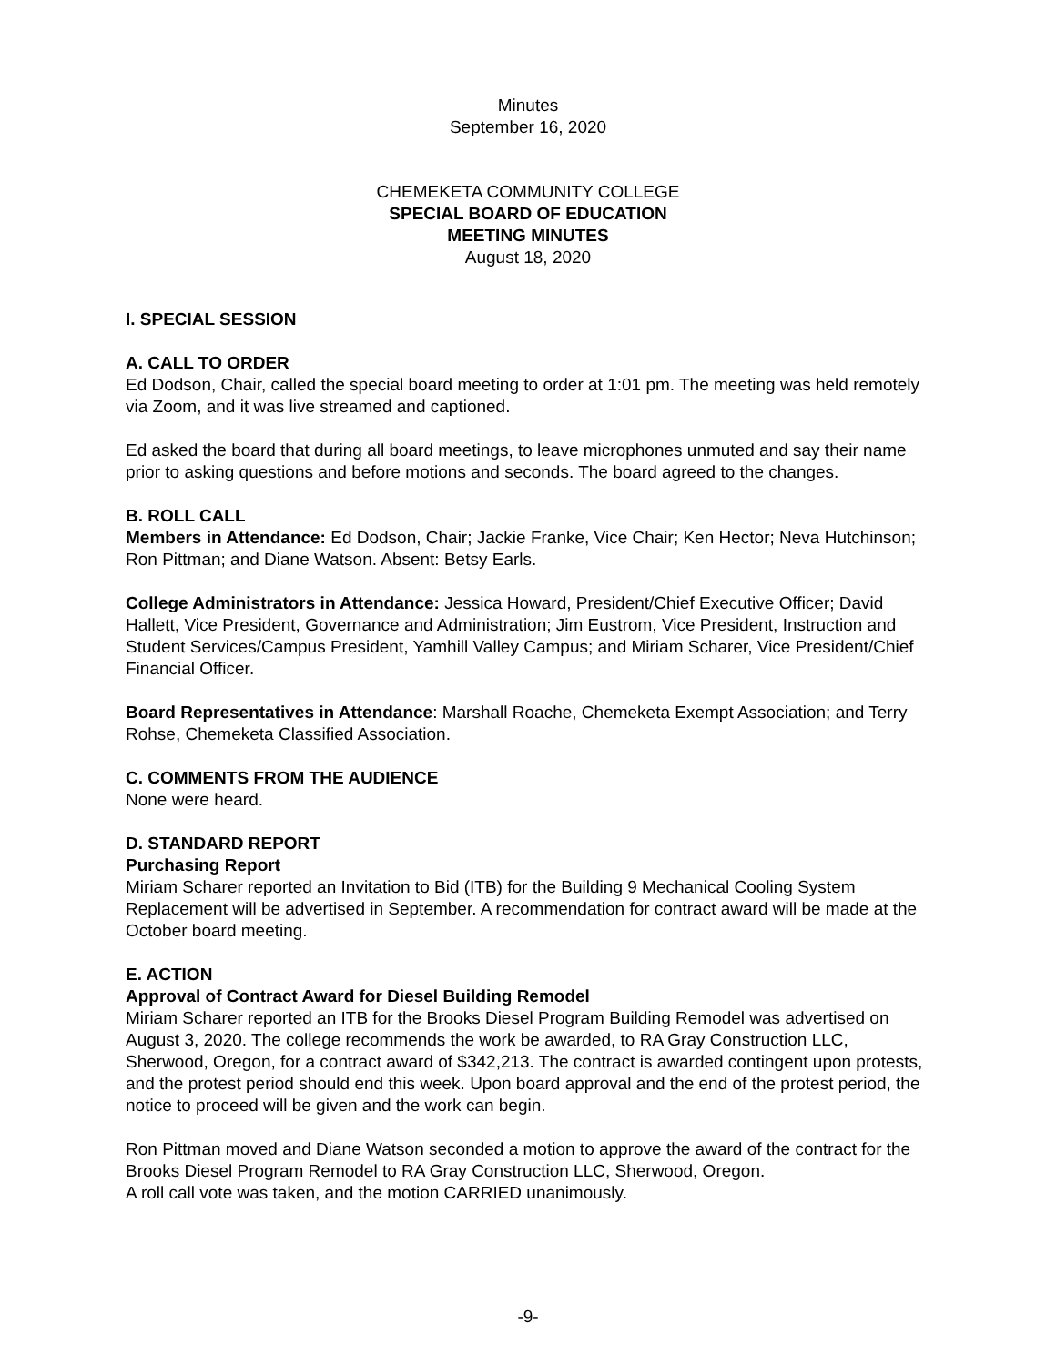Minutes
September 16, 2020
CHEMEKETA COMMUNITY COLLEGE
SPECIAL BOARD OF EDUCATION
MEETING MINUTES
August 18, 2020
I. SPECIAL SESSION
A. CALL TO ORDER
Ed Dodson, Chair, called the special board meeting to order at 1:01 pm. The meeting was held remotely via Zoom, and it was live streamed and captioned.
Ed asked the board that during all board meetings, to leave microphones unmuted and say their name prior to asking questions and before motions and seconds. The board agreed to the changes.
B. ROLL CALL
Members in Attendance: Ed Dodson, Chair; Jackie Franke, Vice Chair; Ken Hector; Neva Hutchinson; Ron Pittman; and Diane Watson. Absent: Betsy Earls.
College Administrators in Attendance: Jessica Howard, President/Chief Executive Officer; David Hallett, Vice President, Governance and Administration; Jim Eustrom, Vice President, Instruction and Student Services/Campus President, Yamhill Valley Campus; and Miriam Scharer, Vice President/Chief Financial Officer.
Board Representatives in Attendance: Marshall Roache, Chemeketa Exempt Association; and Terry Rohse, Chemeketa Classified Association.
C. COMMENTS FROM THE AUDIENCE
None were heard.
D. STANDARD REPORT
Purchasing Report
Miriam Scharer reported an Invitation to Bid (ITB) for the Building 9 Mechanical Cooling System Replacement will be advertised in September. A recommendation for contract award will be made at the October board meeting.
E. ACTION
Approval of Contract Award for Diesel Building Remodel
Miriam Scharer reported an ITB for the Brooks Diesel Program Building Remodel was advertised on August 3, 2020. The college recommends the work be awarded, to RA Gray Construction LLC, Sherwood, Oregon, for a contract award of $342,213. The contract is awarded contingent upon protests, and the protest period should end this week. Upon board approval and the end of the protest period, the notice to proceed will be given and the work can begin.
Ron Pittman moved and Diane Watson seconded a motion to approve the award of the contract for the Brooks Diesel Program Remodel to RA Gray Construction LLC, Sherwood, Oregon.
A roll call vote was taken, and the motion CARRIED unanimously.
-9-